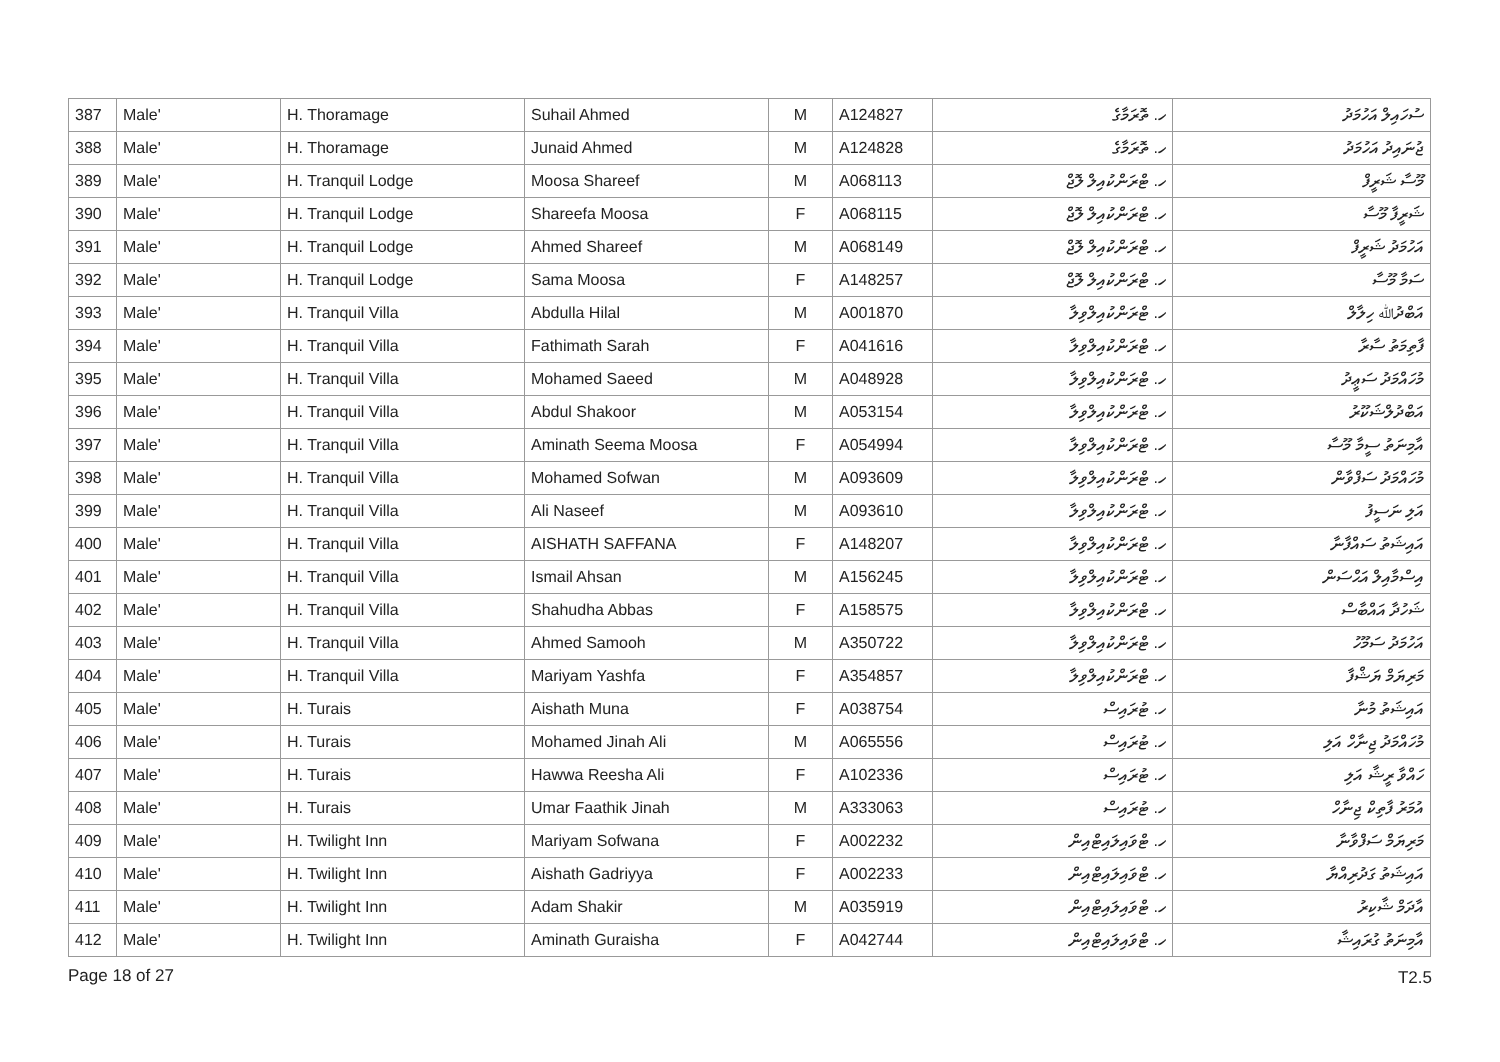| 387 | Male' | H. Thoramage | Suhail Ahmed | M | A124827 | ހ. ތޮރަމާގެ | ސުހައިލް އަހުމަދު |
| 388 | Male' | H. Thoramage | Junaid Ahmed | M | A124828 | ހ. ތޮރަމާގެ | ޖުނައިދު އަހުމަދު |
| 389 | Male' | H. Tranquil Lodge | Moosa Shareef | M | A068113 | ހ. ޓްރަންކުއިލް ލޮޖް | މޫސާ ޝަރީފް |
| 390 | Male' | H. Tranquil Lodge | Shareefa Moosa | F | A068115 | ހ. ޓްރަންކުއިލް ލޮޖް | ޝަރީފާ މޫސާ |
| 391 | Male' | H. Tranquil Lodge | Ahmed Shareef | M | A068149 | ހ. ޓްރަންކުއިލް ލޮޖް | އަހުމަދު ޝަރީފް |
| 392 | Male' | H. Tranquil Lodge | Sama Moosa | F | A148257 | ހ. ޓްރަންކުއިލް ލޮޖް | ސަމާ މޫސާ |
| 393 | Male' | H. Tranquil Villa | Abdulla Hilal | M | A001870 | ހ. ޓްރަންކުއިލްވިލާ | އަބްދުﷲ ހިލާލް |
| 394 | Male' | H. Tranquil Villa | Fathimath Sarah | F | A041616 | ހ. ޓްރަންކުއިލްވިލާ | ފާތިމަތު ސާރާ |
| 395 | Male' | H. Tranquil Villa | Mohamed Saeed | M | A048928 | ހ. ޓްރަންކުއިލްވިލާ | މުހައްމަދު ސަޢީދު |
| 396 | Male' | H. Tranquil Villa | Abdul Shakoor | M | A053154 | ހ. ޓްރަންކުއިލްވިލާ | އަބްދުލްޝަކޫރު |
| 397 | Male' | H. Tranquil Villa | Aminath Seema Moosa | F | A054994 | ހ. ޓްރަންކުއިލްވިލާ | އާމިނަތު ސީމާ މޫސާ |
| 398 | Male' | H. Tranquil Villa | Mohamed Sofwan | M | A093609 | ހ. ޓްރަންކުއިލްވިލާ | މުހައްމަދު ސަފްވާން |
| 399 | Male' | H. Tranquil Villa | Ali Naseef | M | A093610 | ހ. ޓްރަންކުއިލްވިލާ | އަލި ނަސީފު |
| 400 | Male' | H. Tranquil Villa | AISHATH SAFFANA | F | A148207 | ހ. ޓްރަންކުއިލްވިލާ | އައިޝަތު ސައްފާނާ |
| 401 | Male' | H. Tranquil Villa | Ismail Ahsan | M | A156245 | ހ. ޓްރަންކުއިލްވިލާ | އިސްމާއިލް އަޙްސަން |
| 402 | Male' | H. Tranquil Villa | Shahudha Abbas | F | A158575 | ހ. ޓްރަންކުއިލްވިލާ | ޝަހުދާ އައްބާސް |
| 403 | Male' | H. Tranquil Villa | Ahmed Samooh | M | A350722 | ހ. ޓްރަންކުއިލްވިލާ | އަހުމަދު ސަމޫހު |
| 404 | Male' | H. Tranquil Villa | Mariyam Yashfa | F | A354857 | ހ. ޓްރަންކުއިލްވިލާ | މަރިޔަމް ޔަޝްފާ |
| 405 | Male' | H. Turais | Aishath Muna | F | A038754 | ހ. ޓުރައިސް | އައިޝަތު މުނާ |
| 406 | Male' | H. Turais | Mohamed Jinah Ali | M | A065556 | ހ. ޓުރައިސް | މުހައްމަދު ޖިނާހް އަލި |
| 407 | Male' | H. Turais | Hawwa Reesha Ali | F | A102336 | ހ. ޓުރައިސް | ހައްވާ ރީޝާ އަލި |
| 408 | Male' | H. Turais | Umar Faathik Jinah | M | A333063 | ހ. ޓުރައިސް | އުމަރު ފާތިކް ޖިނާހް |
| 409 | Male' | H. Twilight Inn | Mariyam Sofwana | F | A002232 | ހ. ޓްވައިލައިޓްއިން | މަރިޔަމް ސަފްވާނާ |
| 410 | Male' | H. Twilight Inn | Aishath Gadriyya | F | A002233 | ހ. ޓްވައިލައިޓްއިން | އައިޝަތު ގަދުރިއްޔާ |
| 411 | Male' | H. Twilight Inn | Adam Shakir | M | A035919 | ހ. ޓްވައިލައިޓްއިން | އާދަމް ޝާކިރު |
| 412 | Male' | H. Twilight Inn | Aminath Guraisha | F | A042744 | ހ. ޓްވައިލައިޓްއިން | އާމިނަތު ގުރައިޝާ |
Page 18 of 27 T2.5